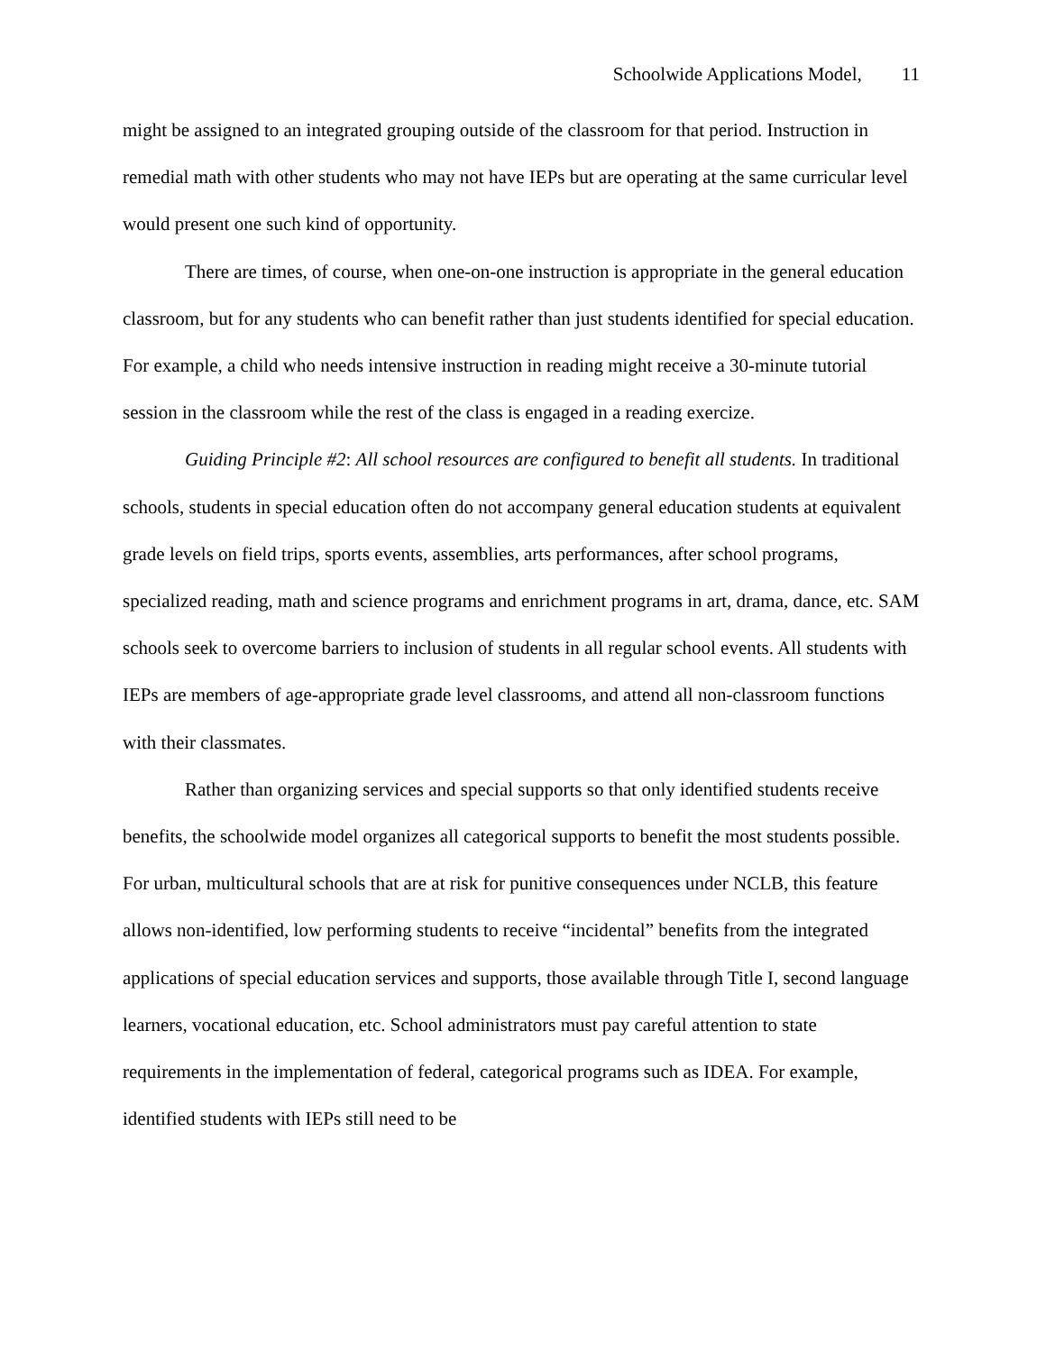Schoolwide Applications Model, 11
might be assigned to an integrated grouping outside of the classroom for that period. Instruction in remedial math with other students who may not have IEPs but are operating at the same curricular level would present one such kind of opportunity.
There are times, of course, when one-on-one instruction is appropriate in the general education classroom, but for any students who can benefit rather than just students identified for special education. For example, a child who needs intensive instruction in reading might receive a 30-minute tutorial session in the classroom while the rest of the class is engaged in a reading exercize.
Guiding Principle #2: All school resources are configured to benefit all students. In traditional schools, students in special education often do not accompany general education students at equivalent grade levels on field trips, sports events, assemblies, arts performances, after school programs, specialized reading, math and science programs and enrichment programs in art, drama, dance, etc. SAM schools seek to overcome barriers to inclusion of students in all regular school events. All students with IEPs are members of age-appropriate grade level classrooms, and attend all non-classroom functions with their classmates.
Rather than organizing services and special supports so that only identified students receive benefits, the schoolwide model organizes all categorical supports to benefit the most students possible. For urban, multicultural schools that are at risk for punitive consequences under NCLB, this feature allows non-identified, low performing students to receive “incidental” benefits from the integrated applications of special education services and supports, those available through Title I, second language learners, vocational education, etc. School administrators must pay careful attention to state requirements in the implementation of federal, categorical programs such as IDEA. For example, identified students with IEPs still need to be